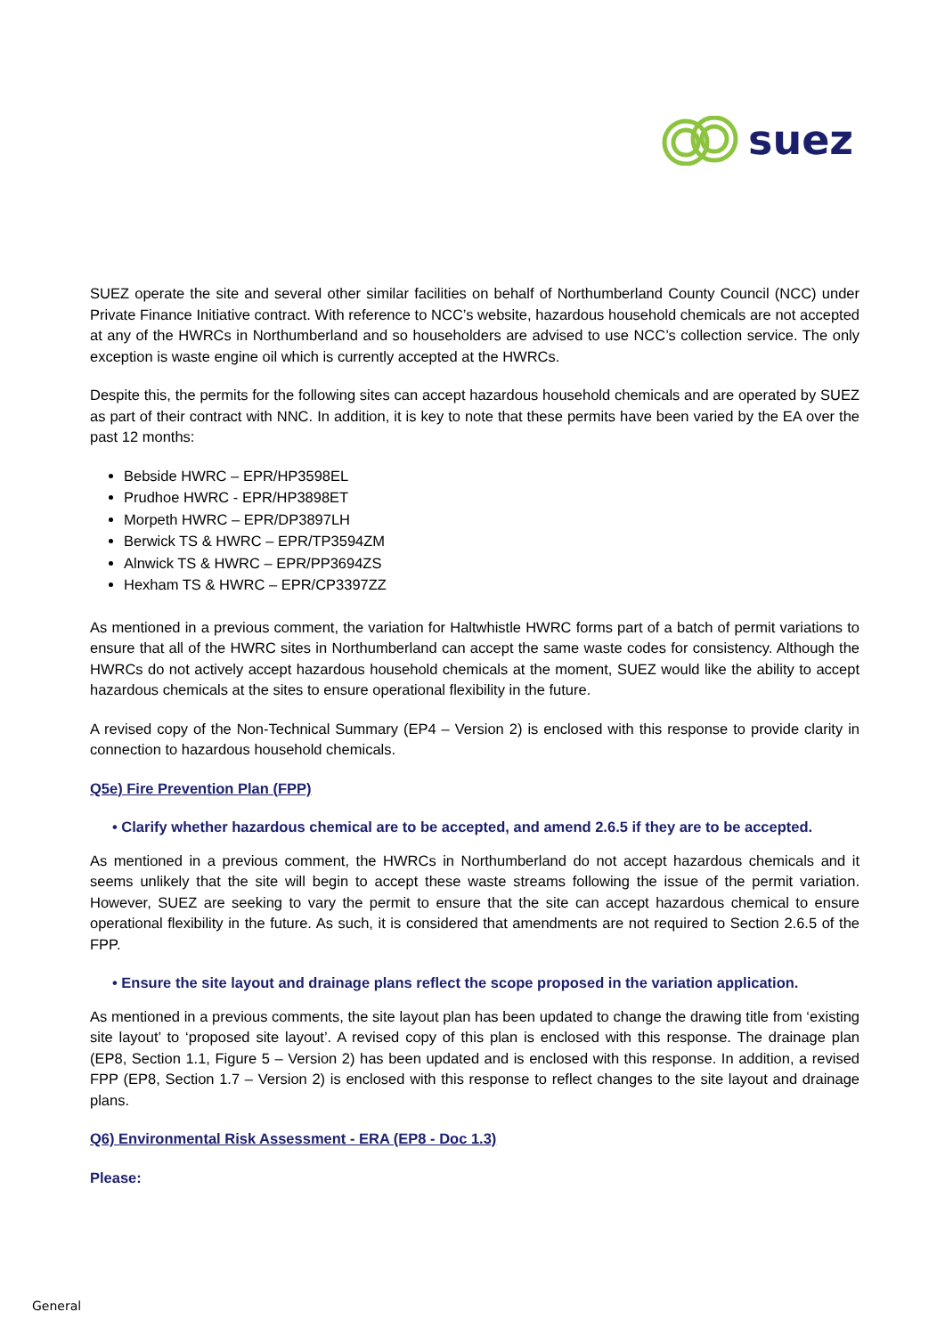suez
SUEZ operate the site and several other similar facilities on behalf of Northumberland County Council (NCC) under Private Finance Initiative contract. With reference to NCC’s website, hazardous household chemicals are not accepted at any of the HWRCs in Northumberland and so householders are advised to use NCC’s collection service. The only exception is waste engine oil which is currently accepted at the HWRCs.
Despite this, the permits for the following sites can accept hazardous household chemicals and are operated by SUEZ as part of their contract with NNC. In addition, it is key to note that these permits have been varied by the EA over the past 12 months:
Bebside HWRC – EPR/HP3598EL
Prudhoe HWRC - EPR/HP3898ET
Morpeth HWRC – EPR/DP3897LH
Berwick TS & HWRC – EPR/TP3594ZM
Alnwick TS & HWRC – EPR/PP3694ZS
Hexham TS & HWRC – EPR/CP3397ZZ
As mentioned in a previous comment, the variation for Haltwhistle HWRC forms part of a batch of permit variations to ensure that all of the HWRC sites in Northumberland can accept the same waste codes for consistency. Although the HWRCs do not actively accept hazardous household chemicals at the moment, SUEZ would like the ability to accept hazardous chemicals at the sites to ensure operational flexibility in the future.
A revised copy of the Non-Technical Summary (EP4 – Version 2) is enclosed with this response to provide clarity in connection to hazardous household chemicals.
Q5e) Fire Prevention Plan (FPP)
• Clarify whether hazardous chemical are to be accepted, and amend 2.6.5 if they are to be accepted.
As mentioned in a previous comment, the HWRCs in Northumberland do not accept hazardous chemicals and it seems unlikely that the site will begin to accept these waste streams following the issue of the permit variation. However, SUEZ are seeking to vary the permit to ensure that the site can accept hazardous chemical to ensure operational flexibility in the future. As such, it is considered that amendments are not required to Section 2.6.5 of the FPP.
• Ensure the site layout and drainage plans reflect the scope proposed in the variation application.
As mentioned in a previous comments, the site layout plan has been updated to change the drawing title from ‘existing site layout’ to ‘proposed site layout’. A revised copy of this plan is enclosed with this response. The drainage plan (EP8, Section 1.1, Figure 5 – Version 2) has been updated and is enclosed with this response. In addition, a revised FPP (EP8, Section 1.7 – Version 2) is enclosed with this response to reflect changes to the site layout and drainage plans.
Q6) Environmental Risk Assessment - ERA (EP8 - Doc 1.3)
Please:
General